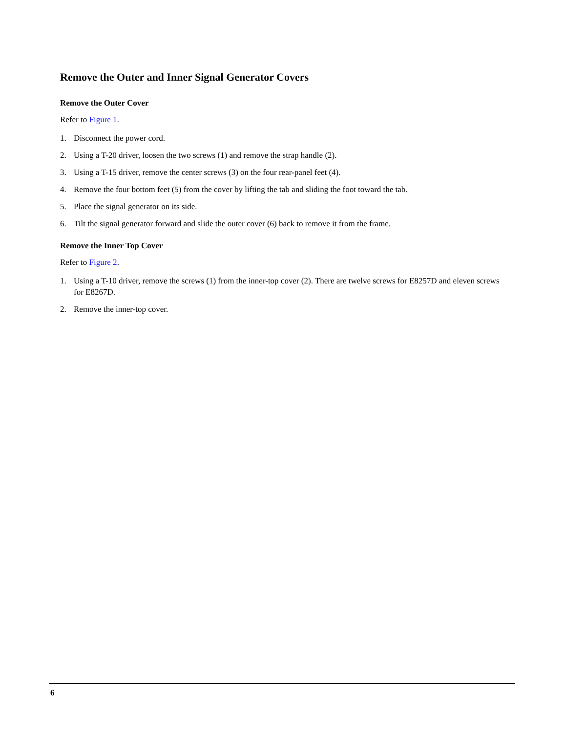Remove the Outer and Inner Signal Generator Covers
Remove the Outer Cover
Refer to Figure 1.
1. Disconnect the power cord.
2. Using a T-20 driver, loosen the two screws (1) and remove the strap handle (2).
3. Using a T-15 driver, remove the center screws (3) on the four rear-panel feet (4).
4. Remove the four bottom feet (5) from the cover by lifting the tab and sliding the foot toward the tab.
5. Place the signal generator on its side.
6. Tilt the signal generator forward and slide the outer cover (6) back to remove it from the frame.
Remove the Inner Top Cover
Refer to Figure 2.
1. Using a T-10 driver, remove the screws (1) from the inner-top cover (2). There are twelve screws for E8257D and eleven screws for E8267D.
2. Remove the inner-top cover.
6